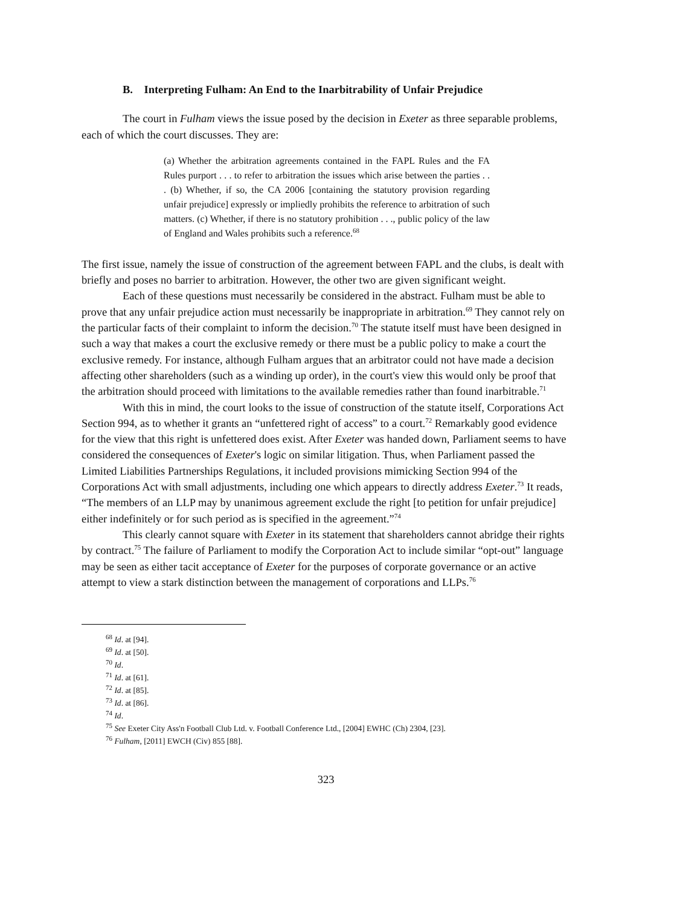B. Interpreting Fulham: An End to the Inarbitrability of Unfair Prejudice
The court in Fulham views the issue posed by the decision in Exeter as three separable problems, each of which the court discusses. They are:
(a) Whether the arbitration agreements contained in the FAPL Rules and the FA Rules purport . . . to refer to arbitration the issues which arise between the parties . . . (b) Whether, if so, the CA 2006 [containing the statutory provision regarding unfair prejudice] expressly or impliedly prohibits the reference to arbitration of such matters. (c) Whether, if there is no statutory prohibition . . ., public policy of the law of England and Wales prohibits such a reference.<sup>68</sup>
The first issue, namely the issue of construction of the agreement between FAPL and the clubs, is dealt with briefly and poses no barrier to arbitration. However, the other two are given significant weight.
Each of these questions must necessarily be considered in the abstract. Fulham must be able to prove that any unfair prejudice action must necessarily be inappropriate in arbitration.<sup>69</sup> They cannot rely on the particular facts of their complaint to inform the decision.<sup>70</sup> The statute itself must have been designed in such a way that makes a court the exclusive remedy or there must be a public policy to make a court the exclusive remedy. For instance, although Fulham argues that an arbitrator could not have made a decision affecting other shareholders (such as a winding up order), in the court's view this would only be proof that the arbitration should proceed with limitations to the available remedies rather than found inarbitrable.<sup>71</sup>
With this in mind, the court looks to the issue of construction of the statute itself, Corporations Act Section 994, as to whether it grants an “unfettered right of access” to a court.<sup>72</sup> Remarkably good evidence for the view that this right is unfettered does exist. After Exeter was handed down, Parliament seems to have considered the consequences of Exeter's logic on similar litigation. Thus, when Parliament passed the Limited Liabilities Partnerships Regulations, it included provisions mimicking Section 994 of the Corporations Act with small adjustments, including one which appears to directly address Exeter.<sup>73</sup> It reads, “The members of an LLP may by unanimous agreement exclude the right [to petition for unfair prejudice] either indefinitely or for such period as is specified in the agreement.”<sup>74</sup>
This clearly cannot square with Exeter in its statement that shareholders cannot abridge their rights by contract.<sup>75</sup> The failure of Parliament to modify the Corporation Act to include similar “opt-out” language may be seen as either tacit acceptance of Exeter for the purposes of corporate governance or an active attempt to view a stark distinction between the management of corporations and LLPs.<sup>76</sup>
<sup>68</sup> Id. at [94].
<sup>69</sup> Id. at [50].
<sup>70</sup> Id.
<sup>71</sup> Id. at [61].
<sup>72</sup> Id. at [85].
<sup>73</sup> Id. at [86].
<sup>74</sup> Id.
<sup>75</sup> See Exeter City Ass'n Football Club Ltd. v. Football Conference Ltd., [2004] EWHC (Ch) 2304, [23].
<sup>76</sup> Fulham, [2011] EWCH (Civ) 855 [88].
323